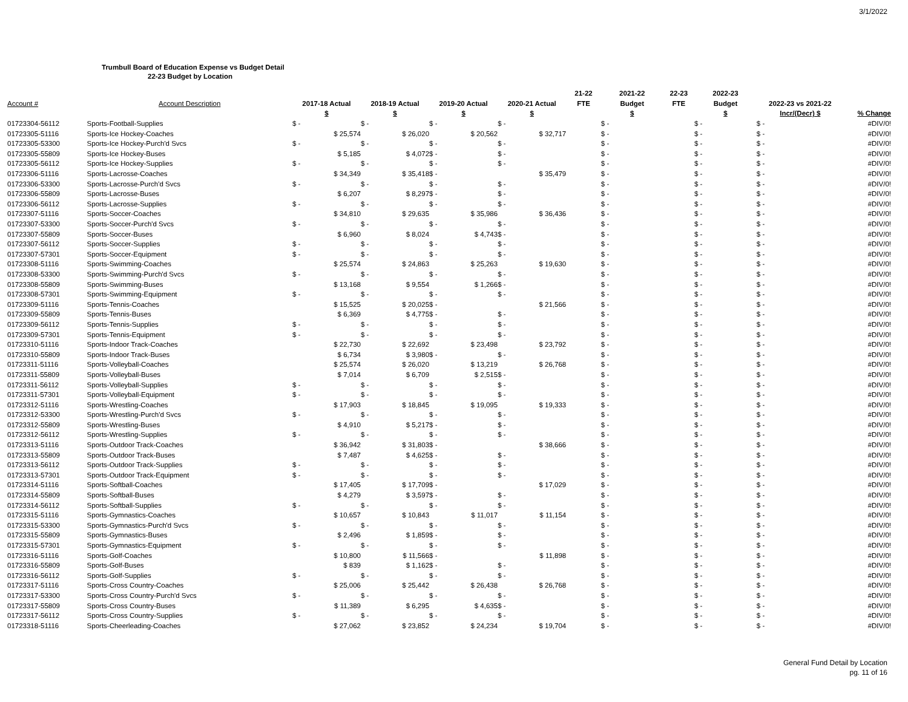3/1/2022
Trumbull Board of Education Expense vs Budget Detail
22-23 Budget by Location
| | | | | | | 21-22 | 2021-22 | 22-23 | 2022-23 | | |
| --- | --- | --- | --- | --- | --- | --- | --- | --- | --- | --- | --- |
| Account # | Account Description | 2017-18 Actual | 2018-19 Actual | 2019-20 Actual | 2020-21 Actual | FTE | Budget | FTE | Budget | 2022-23 vs 2021-22 | |
| | | $ | $ | $ | $ | | $ | | $ | Incr/(Decr) $ | % Change |
| 01723304-56112 | Sports-Football-Supplies | $ - | $ - | $ - | $ - | | $ - | | $ - | $ - | #DIV/0! |
| 01723305-51116 | Sports-Ice Hockey-Coaches | $ 25,574 | $ 26,020 | $ 20,562 | $ 32,717 | | $ - | | $ - | $ - | #DIV/0! |
| 01723305-53300 | Sports-Ice Hockey-Purch'd Svcs | $ - | $ - | $ - | $ - | | $ - | | $ - | $ - | #DIV/0! |
| 01723305-55809 | Sports-Ice Hockey-Buses | $ 5,185 | $ 4,072 | $ - | $ - | | $ - | | $ - | $ - | #DIV/0! |
| 01723305-56112 | Sports-Ice Hockey-Supplies | $ - | $ - | $ - | $ - | | $ - | | $ - | $ - | #DIV/0! |
| 01723306-51116 | Sports-Lacrosse-Coaches | $ 34,349 | $ 35,418 | $ - | $ 35,479 | | $ - | | $ - | $ - | #DIV/0! |
| 01723306-53300 | Sports-Lacrosse-Purch'd Svcs | $ - | $ - | $ - | $ - | | $ - | | $ - | $ - | #DIV/0! |
| 01723306-55809 | Sports-Lacrosse-Buses | $ 6,207 | $ 8,297 | $ - | $ - | | $ - | | $ - | $ - | #DIV/0! |
| 01723306-56112 | Sports-Lacrosse-Supplies | $ - | $ - | $ - | $ - | | $ - | | $ - | $ - | #DIV/0! |
| 01723307-51116 | Sports-Soccer-Coaches | $ 34,810 | $ 29,635 | $ 35,986 | $ 36,436 | | $ - | | $ - | $ - | #DIV/0! |
| 01723307-53300 | Sports-Soccer-Purch'd Svcs | $ - | $ - | $ - | $ - | | $ - | | $ - | $ - | #DIV/0! |
| 01723307-55809 | Sports-Soccer-Buses | $ 6,960 | $ 8,024 | $ 4,743 | $ - | | $ - | | $ - | $ - | #DIV/0! |
| 01723307-56112 | Sports-Soccer-Supplies | $ - | $ - | $ - | $ - | | $ - | | $ - | $ - | #DIV/0! |
| 01723307-57301 | Sports-Soccer-Equipment | $ - | $ - | $ - | $ - | | $ - | | $ - | $ - | #DIV/0! |
| 01723308-51116 | Sports-Swimming-Coaches | $ 25,574 | $ 24,863 | $ 25,263 | $ 19,630 | | $ - | | $ - | $ - | #DIV/0! |
| 01723308-53300 | Sports-Swimming-Purch'd Svcs | $ - | $ - | $ - | $ - | | $ - | | $ - | $ - | #DIV/0! |
| 01723308-55809 | Sports-Swimming-Buses | $ 13,168 | $ 9,554 | $ 1,266 | $ - | | $ - | | $ - | $ - | #DIV/0! |
| 01723308-57301 | Sports-Swimming-Equipment | $ - | $ - | $ - | $ - | | $ - | | $ - | $ - | #DIV/0! |
| 01723309-51116 | Sports-Tennis-Coaches | $ 15,525 | $ 20,025 | $ - | $ 21,566 | | $ - | | $ - | $ - | #DIV/0! |
| 01723309-55809 | Sports-Tennis-Buses | $ 6,369 | $ 4,775 | $ - | $ - | | $ - | | $ - | $ - | #DIV/0! |
| 01723309-56112 | Sports-Tennis-Supplies | $ - | $ - | $ - | $ - | | $ - | | $ - | $ - | #DIV/0! |
| 01723309-57301 | Sports-Tennis-Equipment | $ - | $ - | $ - | $ - | | $ - | | $ - | $ - | #DIV/0! |
| 01723310-51116 | Sports-Indoor Track-Coaches | $ 22,730 | $ 22,692 | $ 23,498 | $ 23,792 | | $ - | | $ - | $ - | #DIV/0! |
| 01723310-55809 | Sports-Indoor Track-Buses | $ 6,734 | $ 3,980 | $ - | $ - | | $ - | | $ - | $ - | #DIV/0! |
| 01723311-51116 | Sports-Volleyball-Coaches | $ 25,574 | $ 26,020 | $ 13,219 | $ 26,768 | | $ - | | $ - | $ - | #DIV/0! |
| 01723311-55809 | Sports-Volleyball-Buses | $ 7,014 | $ 6,709 | $ 2,515 | $ - | | $ - | | $ - | $ - | #DIV/0! |
| 01723311-56112 | Sports-Volleyball-Supplies | $ - | $ - | $ - | $ - | | $ - | | $ - | $ - | #DIV/0! |
| 01723311-57301 | Sports-Volleyball-Equipment | $ - | $ - | $ - | $ - | | $ - | | $ - | $ - | #DIV/0! |
| 01723312-51116 | Sports-Wrestling-Coaches | $ 17,903 | $ 18,845 | $ 19,095 | $ 19,333 | | $ - | | $ - | $ - | #DIV/0! |
| 01723312-53300 | Sports-Wrestling-Purch'd Svcs | $ - | $ - | $ - | $ - | | $ - | | $ - | $ - | #DIV/0! |
| 01723312-55809 | Sports-Wrestling-Buses | $ 4,910 | $ 5,217 | $ - | $ - | | $ - | | $ - | $ - | #DIV/0! |
| 01723312-56112 | Sports-Wrestling-Supplies | $ - | $ - | $ - | $ - | | $ - | | $ - | $ - | #DIV/0! |
| 01723313-51116 | Sports-Outdoor Track-Coaches | $ 36,942 | $ 31,803 | $ - | $ 38,666 | | $ - | | $ - | $ - | #DIV/0! |
| 01723313-55809 | Sports-Outdoor Track-Buses | $ 7,487 | $ 4,625 | $ - | $ - | | $ - | | $ - | $ - | #DIV/0! |
| 01723313-56112 | Sports-Outdoor Track-Supplies | $ - | $ - | $ - | $ - | | $ - | | $ - | $ - | #DIV/0! |
| 01723313-57301 | Sports-Outdoor Track-Equipment | $ - | $ - | $ - | $ - | | $ - | | $ - | $ - | #DIV/0! |
| 01723314-51116 | Sports-Softball-Coaches | $ 17,405 | $ 17,709 | $ - | $ 17,029 | | $ - | | $ - | $ - | #DIV/0! |
| 01723314-55809 | Sports-Softball-Buses | $ 4,279 | $ 3,597 | $ - | $ - | | $ - | | $ - | $ - | #DIV/0! |
| 01723314-56112 | Sports-Softball-Supplies | $ - | $ - | $ - | $ - | | $ - | | $ - | $ - | #DIV/0! |
| 01723315-51116 | Sports-Gymnastics-Coaches | $ 10,657 | $ 10,843 | $ 11,017 | $ 11,154 | | $ - | | $ - | $ - | #DIV/0! |
| 01723315-53300 | Sports-Gymnastics-Purch'd Svcs | $ - | $ - | $ - | $ - | | $ - | | $ - | $ - | #DIV/0! |
| 01723315-55809 | Sports-Gymnastics-Buses | $ 2,496 | $ 1,859 | $ - | $ - | | $ - | | $ - | $ - | #DIV/0! |
| 01723315-57301 | Sports-Gymnastics-Equipment | $ - | $ - | $ - | $ - | | $ - | | $ - | $ - | #DIV/0! |
| 01723316-51116 | Sports-Golf-Coaches | $ 10,800 | $ 11,566 | $ - | $ 11,898 | | $ - | | $ - | $ - | #DIV/0! |
| 01723316-55809 | Sports-Golf-Buses | $ 839 | $ 1,162 | $ - | $ - | | $ - | | $ - | $ - | #DIV/0! |
| 01723316-56112 | Sports-Golf-Supplies | $ - | $ - | $ - | $ - | | $ - | | $ - | $ - | #DIV/0! |
| 01723317-51116 | Sports-Cross Country-Coaches | $ 25,006 | $ 25,442 | $ 26,438 | $ 26,768 | | $ - | | $ - | $ - | #DIV/0! |
| 01723317-53300 | Sports-Cross Country-Purch'd Svcs | $ - | $ - | $ - | $ - | | $ - | | $ - | $ - | #DIV/0! |
| 01723317-55809 | Sports-Cross Country-Buses | $ 11,389 | $ 6,295 | $ 4,635 | $ - | | $ - | | $ - | $ - | #DIV/0! |
| 01723317-56112 | Sports-Cross Country-Supplies | $ - | $ - | $ - | $ - | | $ - | | $ - | $ - | #DIV/0! |
| 01723318-51116 | Sports-Cheerleading-Coaches | $ 27,062 | $ 23,852 | $ 24,234 | $ 19,704 | | $ - | | $ - | $ - | #DIV/0! |
General Fund Detail by Location
pg. 11 of 16